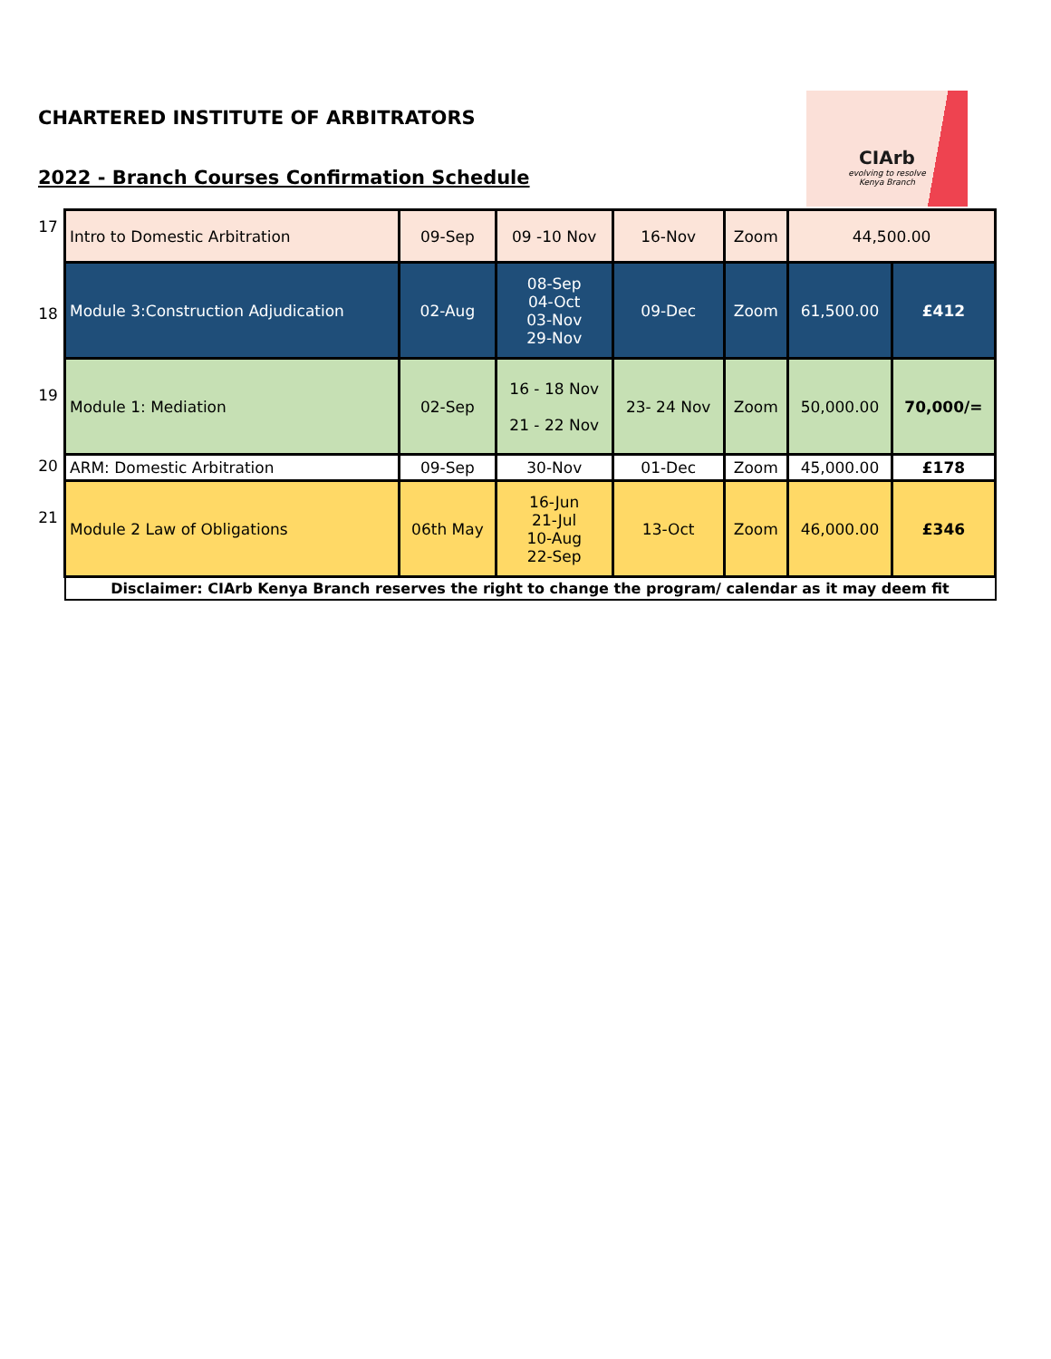CHARTERED INSTITUTE OF ARBITRATORS
2022 - Branch Courses Confirmation Schedule
CIArb
evolving to resolve
Kenya Branch
| 17 | Intro to Domestic Arbitration | 09-Sep | 09 -10 Nov | 16-Nov | Zoom | 44,500.00 | |
| 18 | Module 3:Construction Adjudication | 02-Aug | 08-Sep 04-Oct 03-Nov 29-Nov | 09-Dec | Zoom | 61,500.00 | £412 |
| 19 | Module 1: Mediation | 02-Sep | 16 - 18 Nov 21 - 22 Nov | 23- 24 Nov | Zoom | 50,000.00 | 70,000/= |
| 20 | ARM: Domestic Arbitration | 09-Sep | 30-Nov | 01-Dec | Zoom | 45,000.00 | £178 |
| 21 | Module 2 Law of Obligations | 06th May | 16-Jun 21-Jul 10-Aug 22-Sep | 13-Oct | Zoom | 46,000.00 | £346 |
| | Disclaimer: CIArb Kenya Branch reserves the right to change the program/ calendar as it may deem fit | | | | | | |